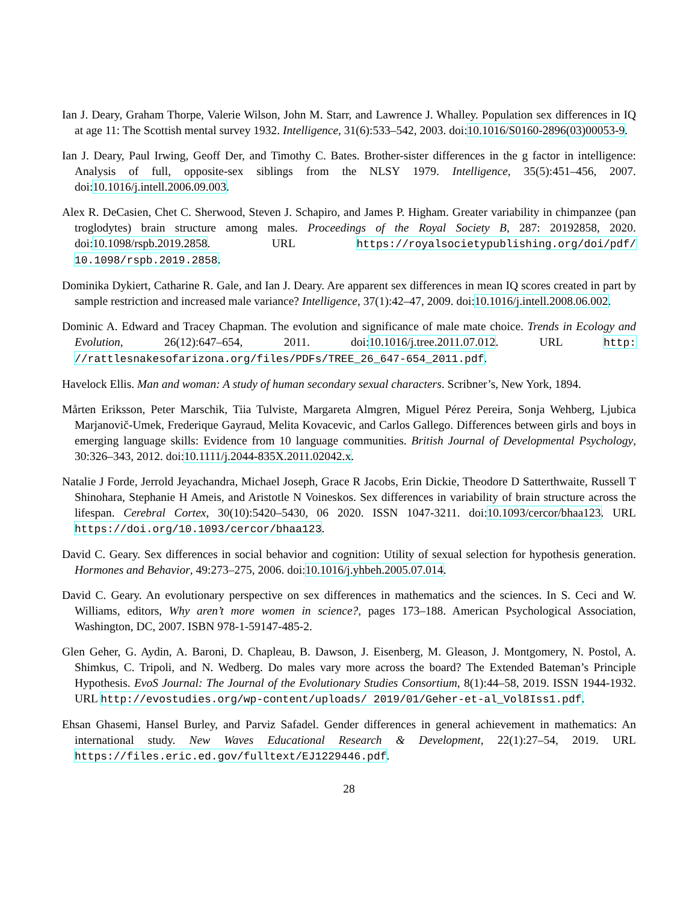Ian J. Deary, Graham Thorpe, Valerie Wilson, John M. Starr, and Lawrence J. Whalley. Population sex differences in IQ at age 11: The Scottish mental survey 1932. Intelligence, 31(6):533–542, 2003. doi:10.1016/S0160-2896(03)00053-9.
Ian J. Deary, Paul Irwing, Geoff Der, and Timothy C. Bates. Brother-sister differences in the g factor in intelligence: Analysis of full, opposite-sex siblings from the NLSY 1979. Intelligence, 35(5):451–456, 2007. doi:10.1016/j.intell.2006.09.003.
Alex R. DeCasien, Chet C. Sherwood, Steven J. Schapiro, and James P. Higham. Greater variability in chimpanzee (pan troglodytes) brain structure among males. Proceedings of the Royal Society B, 287: 20192858, 2020. doi:10.1098/rspb.2019.2858. URL https://royalsocietypublishing.org/doi/pdf/ 10.1098/rspb.2019.2858.
Dominika Dykiert, Catharine R. Gale, and Ian J. Deary. Are apparent sex differences in mean IQ scores created in part by sample restriction and increased male variance? Intelligence, 37(1):42–47, 2009. doi:10.1016/j.intell.2008.06.002.
Dominic A. Edward and Tracey Chapman. The evolution and significance of male mate choice. Trends in Ecology and Evolution, 26(12):647–654, 2011. doi:10.1016/j.tree.2011.07.012. URL http: //rattlesnakesofarizona.org/files/PDFs/TREE_26_647-654_2011.pdf.
Havelock Ellis. Man and woman: A study of human secondary sexual characters. Scribner’s, New York, 1894.
Mårten Eriksson, Peter Marschik, Tiia Tulviste, Margareta Almgren, Miguel Pérez Pereira, Sonja Wehberg, Ljubica Marjanovič-Umek, Frederique Gayraud, Melita Kovacevic, and Carlos Gallego. Differences between girls and boys in emerging language skills: Evidence from 10 language communities. British Journal of Developmental Psychology, 30:326–343, 2012. doi:10.1111/j.2044-835X.2011.02042.x.
Natalie J Forde, Jerrold Jeyachandra, Michael Joseph, Grace R Jacobs, Erin Dickie, Theodore D Satterthwaite, Russell T Shinohara, Stephanie H Ameis, and Aristotle N Voineskos. Sex differences in variability of brain structure across the lifespan. Cerebral Cortex, 30(10):5420–5430, 06 2020. ISSN 1047-3211. doi:10.1093/cercor/bhaa123. URL https://doi.org/10.1093/cercor/bhaa123.
David C. Geary. Sex differences in social behavior and cognition: Utility of sexual selection for hypothesis generation. Hormones and Behavior, 49:273–275, 2006. doi:10.1016/j.yhbeh.2005.07.014.
David C. Geary. An evolutionary perspective on sex differences in mathematics and the sciences. In S. Ceci and W. Williams, editors, Why aren’t more women in science?, pages 173–188. American Psychological Association, Washington, DC, 2007. ISBN 978-1-59147-485-2.
Glen Geher, G. Aydin, A. Baroni, D. Chapleau, B. Dawson, J. Eisenberg, M. Gleason, J. Montgomery, N. Postol, A. Shimkus, C. Tripoli, and N. Wedberg. Do males vary more across the board? The Extended Bateman’s Principle Hypothesis. EvoS Journal: The Journal of the Evolutionary Studies Consortium, 8(1):44–58, 2019. ISSN 1944-1932. URL http://evostudies.org/wp-content/uploads/ 2019/01/Geher-et-al_Vol8Iss1.pdf.
Ehsan Ghasemi, Hansel Burley, and Parviz Safadel. Gender differences in general achievement in mathematics: An international study. New Waves Educational Research & Development, 22(1):27–54, 2019. URL https://files.eric.ed.gov/fulltext/EJ1229446.pdf.
28